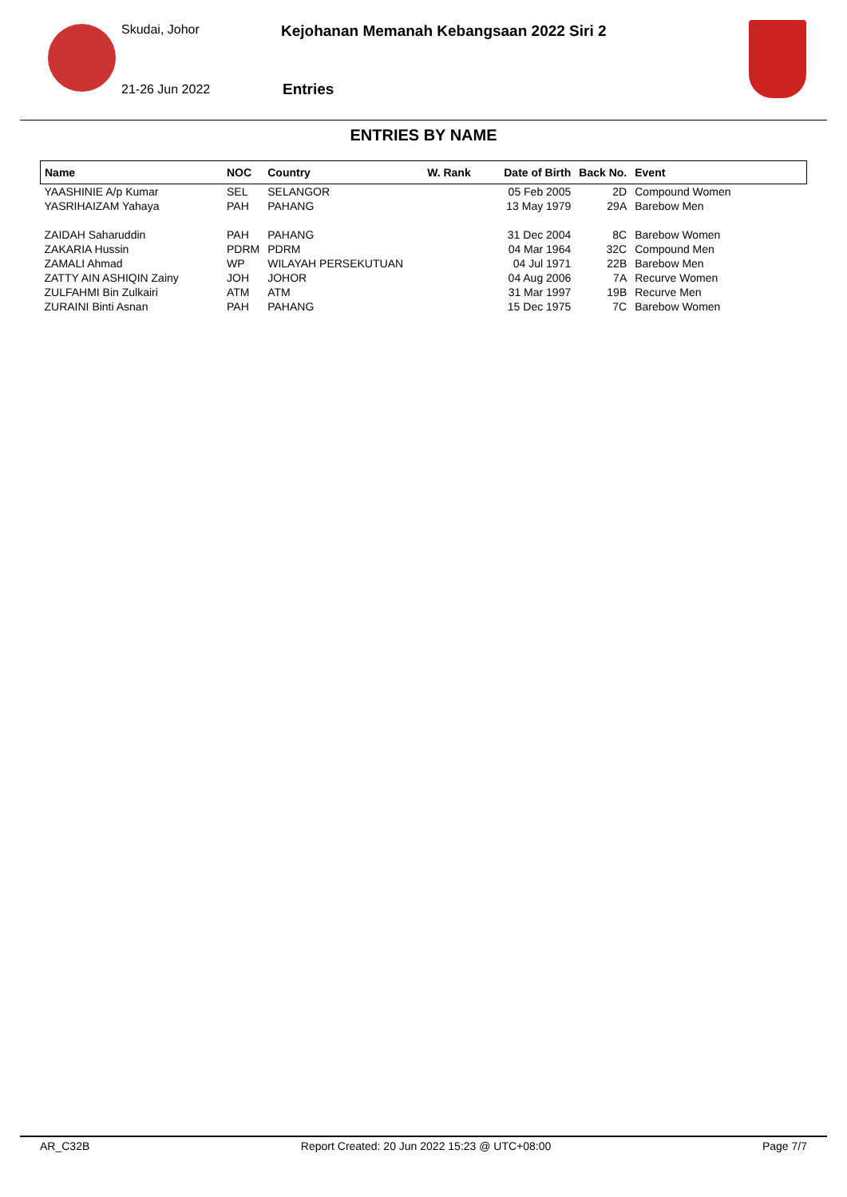Skudai, Johor
21-26 Jun 2022
Kejohanan Memanah Kebangsaan 2022 Siri 2
Entries
ENTRIES BY NAME
| Name | NOC | Country | W. Rank | Date of Birth | Back No. | Event |
| --- | --- | --- | --- | --- | --- | --- |
| YAASHINIE A/p Kumar | SEL | SELANGOR | | 05 Feb 2005 | 2D | Compound Women |
| YASRIHAIZAM Yahaya | PAH | PAHANG | | 13 May 1979 | 29A | Barebow Men |
| ZAIDAH Saharuddin | PAH | PAHANG | | 31 Dec 2004 | 8C | Barebow Women |
| ZAKARIA Hussin | PDRM | PDRM | | 04 Mar 1964 | 32C | Compound Men |
| ZAMALI Ahmad | WP | WILAYAH PERSEKUTUAN | | 04 Jul 1971 | 22B | Barebow Men |
| ZATTY AIN ASHIQIN Zainy | JOH | JOHOR | | 04 Aug 2006 | 7A | Recurve Women |
| ZULFAHMI Bin Zulkairi | ATM | ATM | | 31 Mar 1997 | 19B | Recurve Men |
| ZURAINI Binti Asnan | PAH | PAHANG | | 15 Dec 1975 | 7C | Barebow Women |
AR_C32B Report Created: 20 Jun 2022 15:23 @ UTC+08:00 Page 7/7